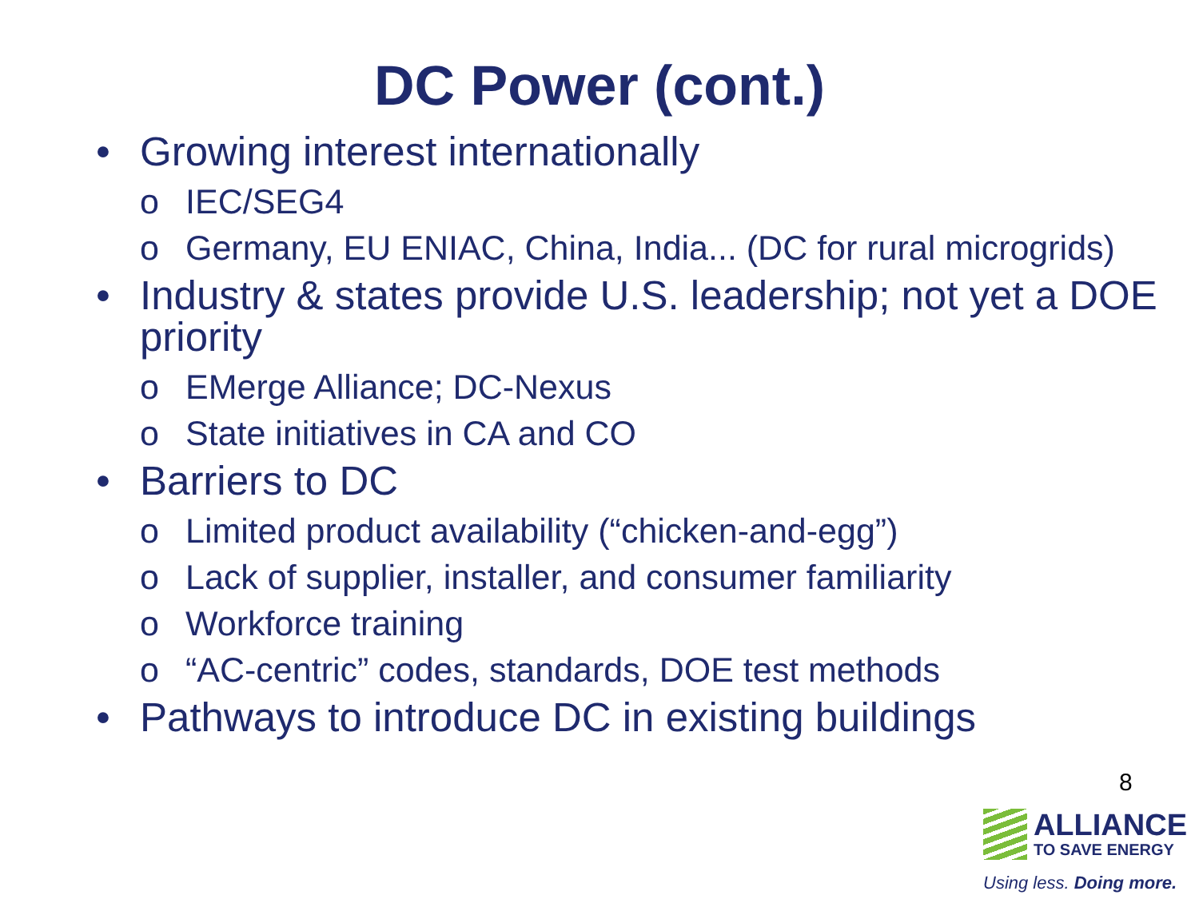DC Power (cont.)
• Growing interest internationally
o IEC/SEG4
o Germany, EU ENIAC, China, India... (DC for rural microgrids)
• Industry & states provide U.S. leadership; not yet a DOE priority
o EMerge Alliance; DC-Nexus
o State initiatives in CA and CO
• Barriers to DC
o Limited product availability (“chicken-and-egg”)
o Lack of supplier, installer, and consumer familiarity
o Workforce training
o “AC-centric” codes, standards, DOE test methods
• Pathways to introduce DC in existing buildings
8
ALLIANCE
TO SAVE ENERGY
Using less. Doing more.